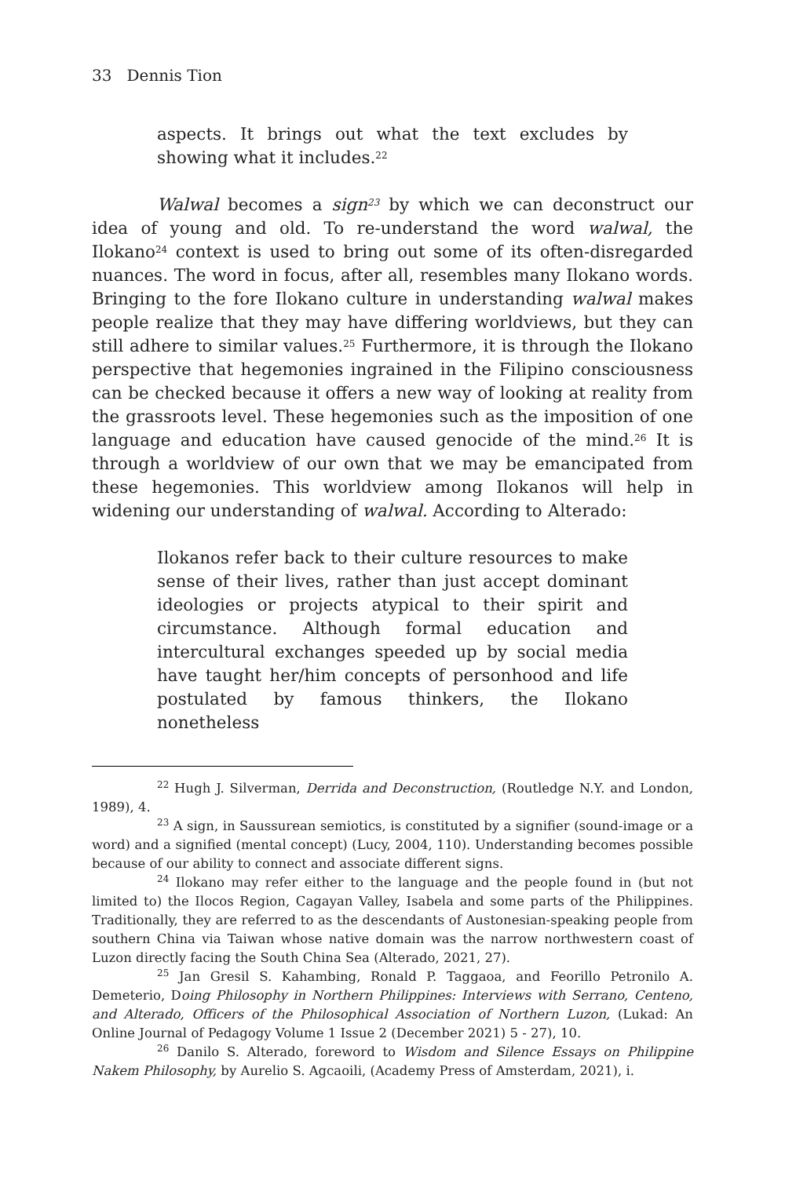33 Dennis Tion
aspects. It brings out what the text excludes by showing what it includes.<sup>22</sup>
Walwal becomes a sign<sup>23</sup> by which we can deconstruct our idea of young and old. To re-understand the word walwal, the Ilokano<sup>24</sup> context is used to bring out some of its often-disregarded nuances. The word in focus, after all, resembles many Ilokano words. Bringing to the fore Ilokano culture in understanding walwal makes people realize that they may have differing worldviews, but they can still adhere to similar values.<sup>25</sup> Furthermore, it is through the Ilokano perspective that hegemonies ingrained in the Filipino consciousness can be checked because it offers a new way of looking at reality from the grassroots level. These hegemonies such as the imposition of one language and education have caused genocide of the mind.<sup>26</sup> It is through a worldview of our own that we may be emancipated from these hegemonies. This worldview among Ilokanos will help in widening our understanding of walwal. According to Alterado:
Ilokanos refer back to their culture resources to make sense of their lives, rather than just accept dominant ideologies or projects atypical to their spirit and circumstance. Although formal education and intercultural exchanges speeded up by social media have taught her/him concepts of personhood and life postulated by famous thinkers, the Ilokano nonetheless
<sup>22</sup> Hugh J. Silverman, Derrida and Deconstruction, (Routledge N.Y. and London, 1989), 4.
<sup>23</sup> A sign, in Saussurean semiotics, is constituted by a signifier (sound-image or a word) and a signified (mental concept) (Lucy, 2004, 110). Understanding becomes possible because of our ability to connect and associate different signs.
<sup>24</sup> Ilokano may refer either to the language and the people found in (but not limited to) the Ilocos Region, Cagayan Valley, Isabela and some parts of the Philippines. Traditionally, they are referred to as the descendants of Austonesian-speaking people from southern China via Taiwan whose native domain was the narrow northwestern coast of Luzon directly facing the South China Sea (Alterado, 2021, 27).
<sup>25</sup> Jan Gresil S. Kahambing, Ronald P. Taggaoa, and Feorillo Petronilo A. Demeterio, Doing Philosophy in Northern Philippines: Interviews with Serrano, Centeno, and Alterado, Officers of the Philosophical Association of Northern Luzon, (Lukad: An Online Journal of Pedagogy Volume 1 Issue 2 (December 2021) 5 - 27), 10.
<sup>26</sup> Danilo S. Alterado, foreword to Wisdom and Silence Essays on Philippine Nakem Philosophy, by Aurelio S. Agcaoili, (Academy Press of Amsterdam, 2021), i.